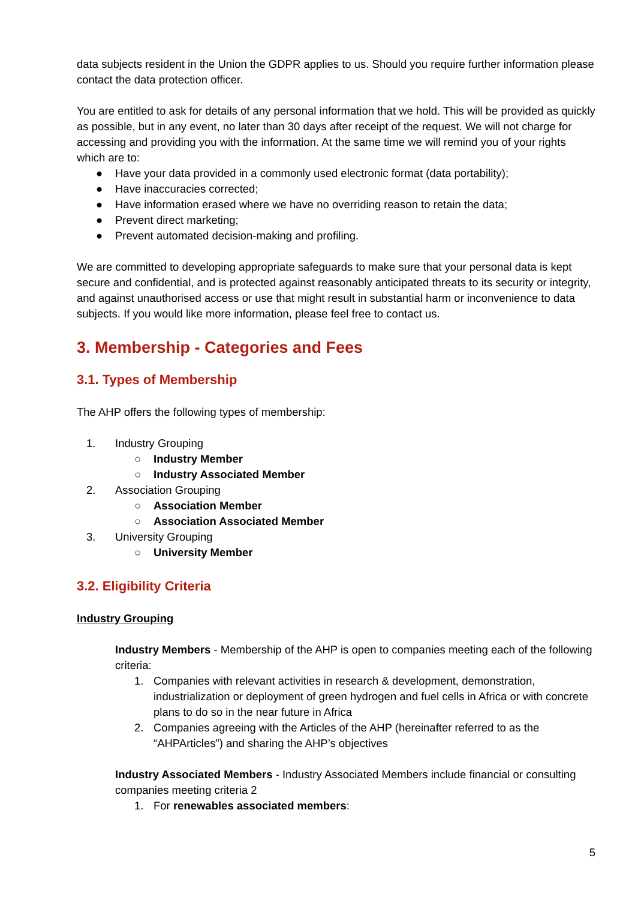data subjects resident in the Union the GDPR applies to us. Should you require further information please contact the data protection officer.
You are entitled to ask for details of any personal information that we hold. This will be provided as quickly as possible, but in any event, no later than 30 days after receipt of the request. We will not charge for accessing and providing you with the information. At the same time we will remind you of your rights which are to:
● Have your data provided in a commonly used electronic format (data portability);
● Have inaccuracies corrected;
● Have information erased where we have no overriding reason to retain the data;
● Prevent direct marketing;
● Prevent automated decision-making and profiling.
We are committed to developing appropriate safeguards to make sure that your personal data is kept secure and confidential, and is protected against reasonably anticipated threats to its security or integrity, and against unauthorised access or use that might result in substantial harm or inconvenience to data subjects. If you would like more information, please feel free to contact us.
3. Membership - Categories and Fees
3.1. Types of Membership
The AHP offers the following types of membership:
1. Industry Grouping
○ Industry Member
○ Industry Associated Member
2. Association Grouping
○ Association Member
○ Association Associated Member
3. University Grouping
○ University Member
3.2. Eligibility Criteria
Industry Grouping
Industry Members - Membership of the AHP is open to companies meeting each of the following criteria:
1. Companies with relevant activities in research & development, demonstration, industrialization or deployment of green hydrogen and fuel cells in Africa or with concrete plans to do so in the near future in Africa
2. Companies agreeing with the Articles of the AHP (hereinafter referred to as the “AHPArticles”) and sharing the AHP’s objectives
Industry Associated Members - Industry Associated Members include financial or consulting companies meeting criteria 2
1. For renewables associated members:
5